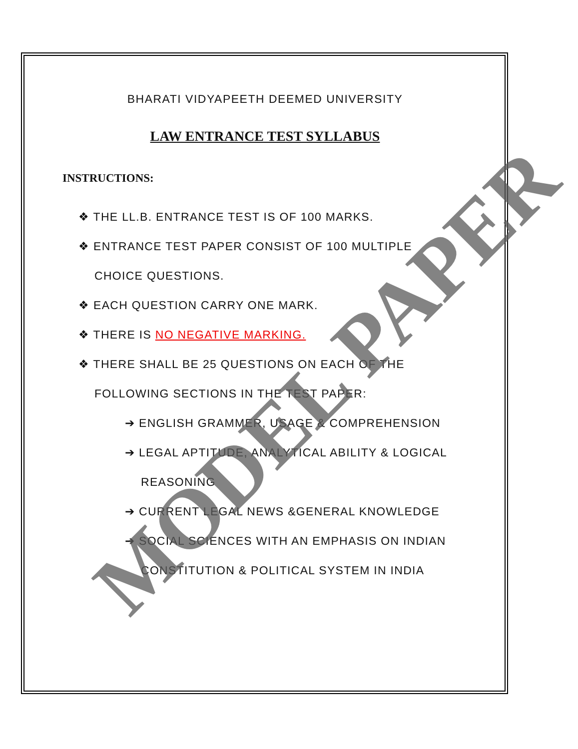BHARATI VIDYAPEETH DEEMED UNIVERSITY
LAW ENTRANCE TEST SYLLABUS
INSTRUCTIONS:
❖ THE LL.B. ENTRANCE TEST IS OF 100 MARKS.
❖ ENTRANCE TEST PAPER CONSIST OF 100 MULTIPLE CHOICE QUESTIONS.
❖ EACH QUESTION CARRY ONE MARK.
❖ THERE IS NO NEGATIVE MARKING.
❖ THERE SHALL BE 25 QUESTIONS ON EACH OF THE FOLLOWING SECTIONS IN THE TEST PAPER:
➔ ENGLISH GRAMMER, USAGE & COMPREHENSION
➔ LEGAL APTITUDE, ANALYTICAL ABILITY & LOGICAL REASONING
➔ CURRENT LEGAL NEWS &GENERAL KNOWLEDGE
➔ SOCIAL SCIENCES WITH AN EMPHASIS ON INDIAN CONSTITUTION & POLITICAL SYSTEM IN INDIA
MODEL PAPER